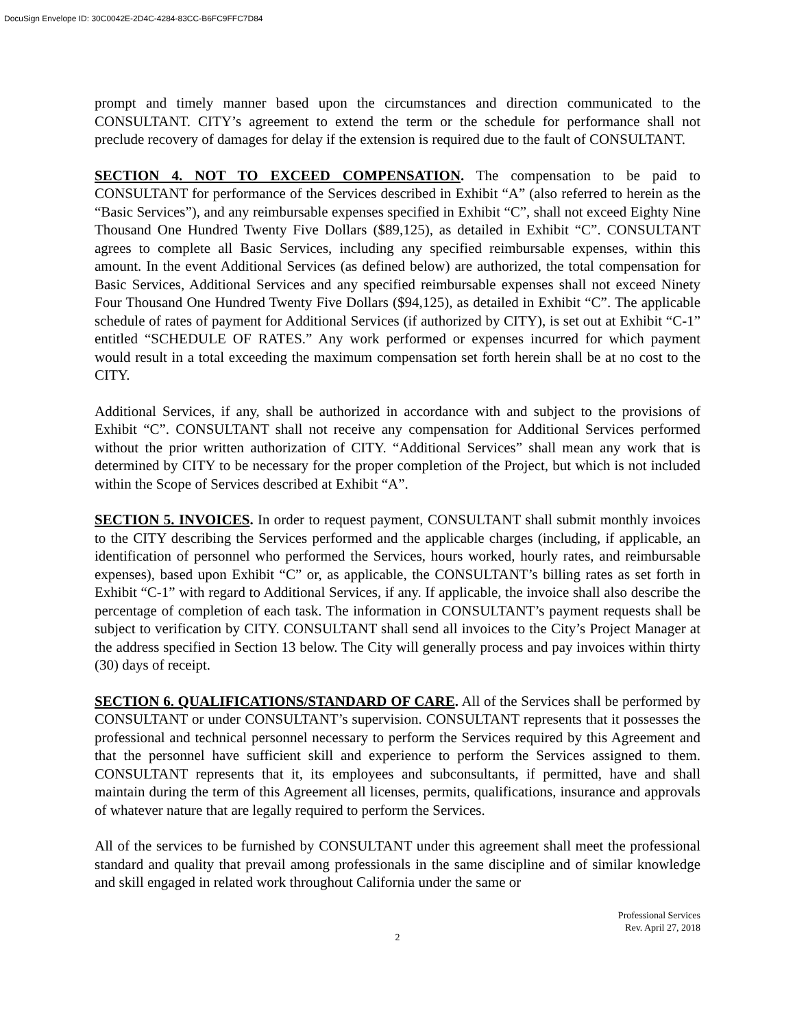DocuSign Envelope ID: 30C0042E-2D4C-4284-83CC-B6FC9FFC7D84
prompt and timely manner based upon the circumstances and direction communicated to the CONSULTANT. CITY’s agreement to extend the term or the schedule for performance shall not preclude recovery of damages for delay if the extension is required due to the fault of CONSULTANT.
SECTION 4. NOT TO EXCEED COMPENSATION. The compensation to be paid to CONSULTANT for performance of the Services described in Exhibit “A” (also referred to herein as the “Basic Services”), and any reimbursable expenses specified in Exhibit “C”, shall not exceed Eighty Nine Thousand One Hundred Twenty Five Dollars ($89,125), as detailed in Exhibit “C”. CONSULTANT agrees to complete all Basic Services, including any specified reimbursable expenses, within this amount. In the event Additional Services (as defined below) are authorized, the total compensation for Basic Services, Additional Services and any specified reimbursable expenses shall not exceed Ninety Four Thousand One Hundred Twenty Five Dollars ($94,125), as detailed in Exhibit “C”. The applicable schedule of rates of payment for Additional Services (if authorized by CITY), is set out at Exhibit “C-1” entitled “SCHEDULE OF RATES.” Any work performed or expenses incurred for which payment would result in a total exceeding the maximum compensation set forth herein shall be at no cost to the CITY.
Additional Services, if any, shall be authorized in accordance with and subject to the provisions of Exhibit “C”. CONSULTANT shall not receive any compensation for Additional Services performed without the prior written authorization of CITY. “Additional Services” shall mean any work that is determined by CITY to be necessary for the proper completion of the Project, but which is not included within the Scope of Services described at Exhibit “A”.
SECTION 5. INVOICES. In order to request payment, CONSULTANT shall submit monthly invoices to the CITY describing the Services performed and the applicable charges (including, if applicable, an identification of personnel who performed the Services, hours worked, hourly rates, and reimbursable expenses), based upon Exhibit “C” or, as applicable, the CONSULTANT’s billing rates as set forth in Exhibit “C-1” with regard to Additional Services, if any. If applicable, the invoice shall also describe the percentage of completion of each task. The information in CONSULTANT’s payment requests shall be subject to verification by CITY. CONSULTANT shall send all invoices to the City’s Project Manager at the address specified in Section 13 below. The City will generally process and pay invoices within thirty (30) days of receipt.
SECTION 6. QUALIFICATIONS/STANDARD OF CARE. All of the Services shall be performed by CONSULTANT or under CONSULTANT’s supervision. CONSULTANT represents that it possesses the professional and technical personnel necessary to perform the Services required by this Agreement and that the personnel have sufficient skill and experience to perform the Services assigned to them. CONSULTANT represents that it, its employees and subconsultants, if permitted, have and shall maintain during the term of this Agreement all licenses, permits, qualifications, insurance and approvals of whatever nature that are legally required to perform the Services.
All of the services to be furnished by CONSULTANT under this agreement shall meet the professional standard and quality that prevail among professionals in the same discipline and of similar knowledge and skill engaged in related work throughout California under the same or
Professional Services
Rev. April 27, 2018
2